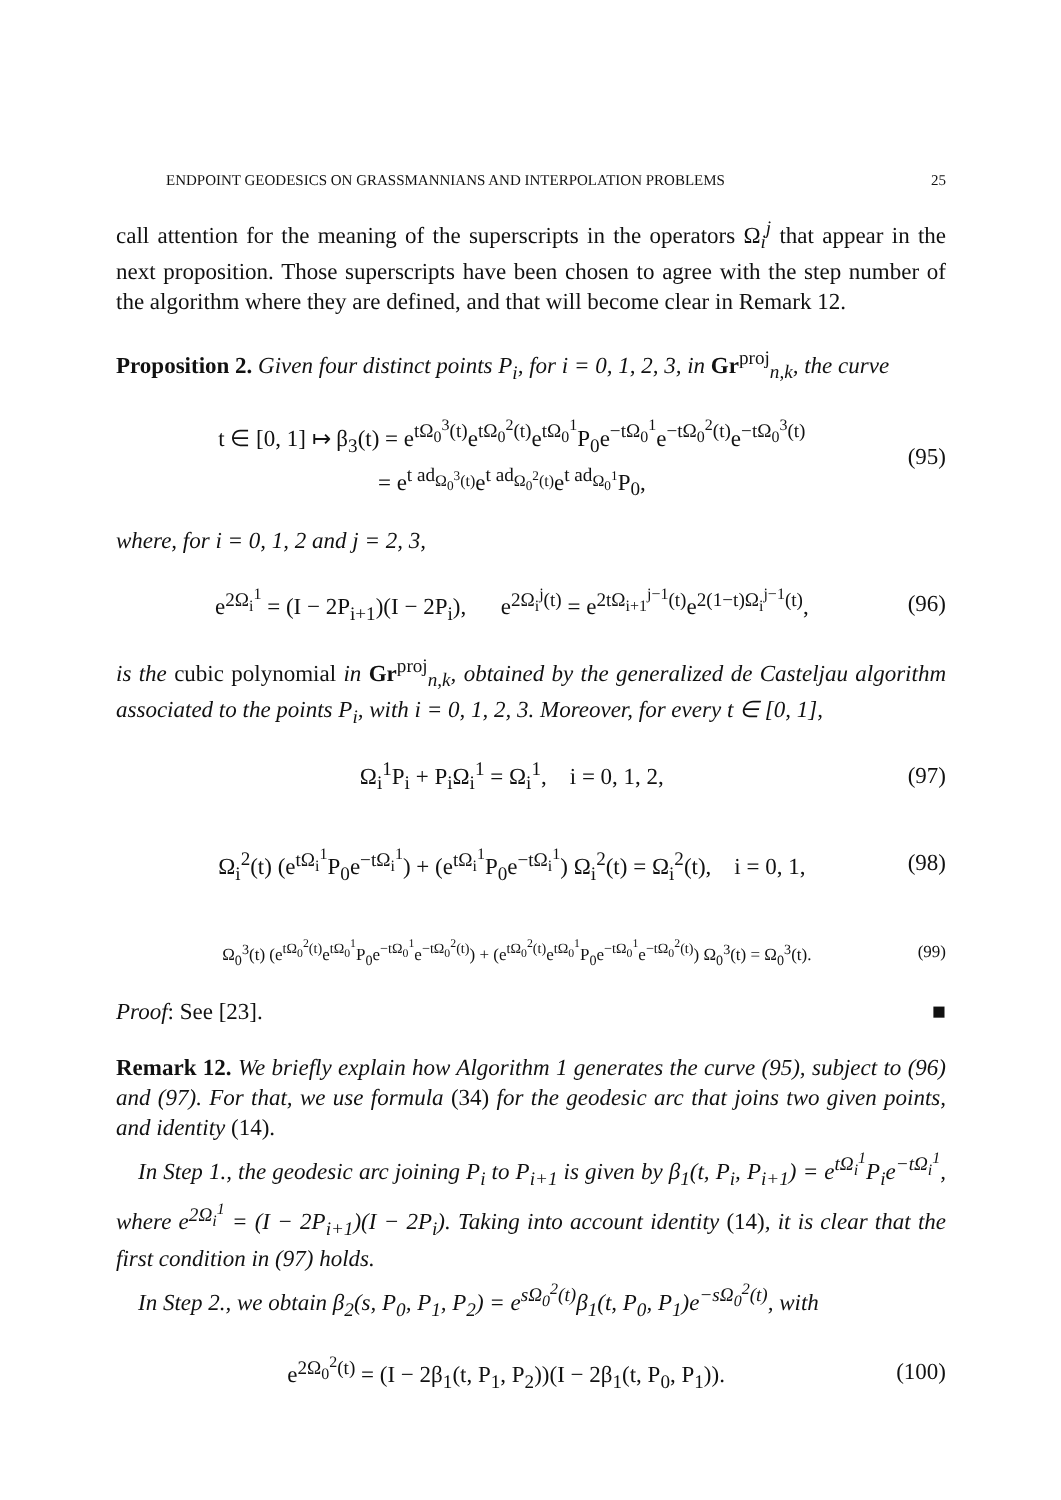ENDPOINT GEODESICS ON GRASSMANNIANS AND INTERPOLATION PROBLEMS 25
call attention for the meaning of the superscripts in the operators Ω<sub>i</sub><sup>j</sup> that appear in the next proposition. Those superscripts have been chosen to agree with the step number of the algorithm where they are defined, and that will become clear in Remark 12.
Proposition 2. Given four distinct points P<sub>i</sub>, for i = 0, 1, 2, 3, in Gr<sup>proj</sup><sub>n,k</sub>, the curve
t ∈ [0, 1] ↦ β<sub>3</sub>(t) = e<sup>tΩ<sub>0</sub><sup>3</sup>(t)</sup>e<sup>tΩ<sub>0</sub><sup>2</sup>(t)</sup>e<sup>tΩ<sub>0</sub><sup>1</sup></sup>P<sub>0</sub>e<sup>−tΩ<sub>0</sub><sup>1</sup></sup>e<sup>−tΩ<sub>0</sub><sup>2</sup>(t)</sup>e<sup>−tΩ<sub>0</sub><sup>3</sup>(t)</sup>
= e<sup>t ad<sub>Ω<sub>0</sub><sup>3</sup>(t)</sub></sup>e<sup>t ad<sub>Ω<sub>0</sub><sup>2</sup>(t)</sub></sup>e<sup>t ad<sub>Ω<sub>0</sub><sup>1</sup></sub></sup>P<sub>0</sub>,
(95)
where, for i = 0, 1, 2 and j = 2, 3,
e<sup>2Ω<sub>i</sub><sup>1</sup></sup> = (I − 2P<sub>i+1</sub>)(I − 2P<sub>i</sub>), e<sup>2Ω<sub>i</sub><sup>j</sup>(t)</sup> = e<sup>2tΩ<sub>i+1</sub><sup>j−1</sup>(t)</sup>e<sup>2(1−t)Ω<sub>i</sub><sup>j−1</sup>(t)</sup>,
(96)
is the cubic polynomial in Gr<sup>proj</sup><sub>n,k</sub>, obtained by the generalized de Casteljau algorithm associated to the points P<sub>i</sub>, with i = 0, 1, 2, 3. Moreover, for every t ∈ [0, 1],
Ω<sub>i</sub><sup>1</sup>P<sub>i</sub> + P<sub>i</sub>Ω<sub>i</sub><sup>1</sup> = Ω<sub>i</sub><sup>1</sup>, i = 0, 1, 2,
(97)
Ω<sub>i</sub><sup>2</sup>(t) (e<sup>tΩ<sub>i</sub><sup>1</sup></sup>P<sub>0</sub>e<sup>−tΩ<sub>i</sub><sup>1</sup></sup>) + (e<sup>tΩ<sub>i</sub><sup>1</sup></sup>P<sub>0</sub>e<sup>−tΩ<sub>i</sub><sup>1</sup></sup>) Ω<sub>i</sub><sup>2</sup>(t) = Ω<sub>i</sub><sup>2</sup>(t), i = 0, 1,
(98)
Ω<sub>0</sub><sup>3</sup>(t) (e<sup>tΩ<sub>0</sub><sup>2</sup>(t)</sup>e<sup>tΩ<sub>0</sub><sup>1</sup></sup>P<sub>0</sub>e<sup>−tΩ<sub>0</sub><sup>1</sup></sup>e<sup>−tΩ<sub>0</sub><sup>2</sup>(t)</sup>) + (e<sup>tΩ<sub>0</sub><sup>2</sup>(t)</sup>e<sup>tΩ<sub>0</sub><sup>1</sup></sup>P<sub>0</sub>e<sup>−tΩ<sub>0</sub><sup>1</sup></sup>e<sup>−tΩ<sub>0</sub><sup>2</sup>(t)</sup>) Ω<sub>0</sub><sup>3</sup>(t) = Ω<sub>0</sub><sup>3</sup>(t).
(99)
Proof: See [23]. ■
Remark 12. We briefly explain how Algorithm 1 generates the curve (95), subject to (96) and (97). For that, we use formula (34) for the geodesic arc that joins two given points, and identity (14).
In Step 1., the geodesic arc joining P<sub>i</sub> to P<sub>i+1</sub> is given by β<sub>1</sub>(t, P<sub>i</sub>, P<sub>i+1</sub>) = e<sup>tΩ<sub>i</sub><sup>1</sup></sup>P<sub>i</sub>e<sup>−tΩ<sub>i</sub><sup>1</sup></sup>, where e<sup>2Ω<sub>i</sub><sup>1</sup></sup> = (I − 2P<sub>i+1</sub>)(I − 2P<sub>i</sub>). Taking into account identity (14), it is clear that the first condition in (97) holds.
In Step 2., we obtain β<sub>2</sub>(s, P<sub>0</sub>, P<sub>1</sub>, P<sub>2</sub>) = e<sup>sΩ<sub>0</sub><sup>2</sup>(t)</sup>β<sub>1</sub>(t, P<sub>0</sub>, P<sub>1</sub>)e<sup>−sΩ<sub>0</sub><sup>2</sup>(t)</sup>, with
e<sup>2Ω<sub>0</sub><sup>2</sup>(t)</sup> = (I − 2β<sub>1</sub>(t, P<sub>1</sub>, P<sub>2</sub>))(I − 2β<sub>1</sub>(t, P<sub>0</sub>, P<sub>1</sub>)).
(100)